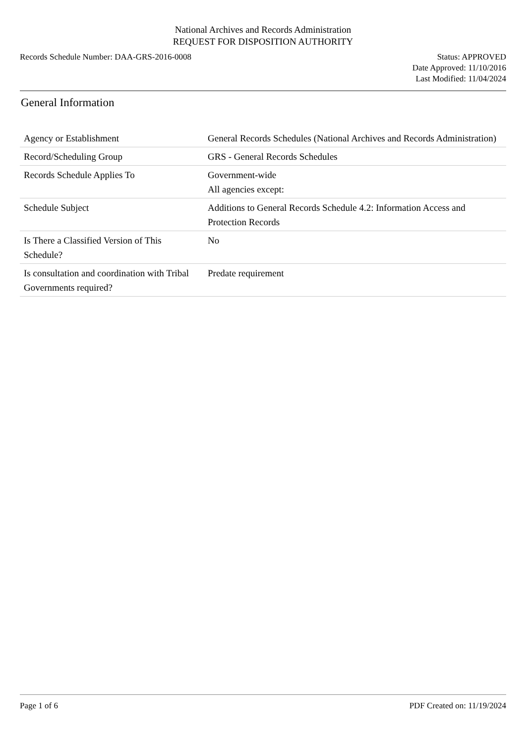National Archives and Records Administration
REQUEST FOR DISPOSITION AUTHORITY
Records Schedule Number: DAA-GRS-2016-0008
Status: APPROVED
Date Approved: 11/10/2016
Last Modified: 11/04/2024
General Information
| Agency or Establishment | General Records Schedules (National Archives and Records Administration) |
| Record/Scheduling Group | GRS - General Records Schedules |
| Records Schedule Applies To | Government-wide All agencies except: |
| Schedule Subject | Additions to General Records Schedule 4.2: Information Access and Protection Records |
| Is There a Classified Version of This Schedule? | No |
| Is consultation and coordination with Tribal Governments required? | Predate requirement |
Page 1 of 6 PDF Created on: 11/19/2024